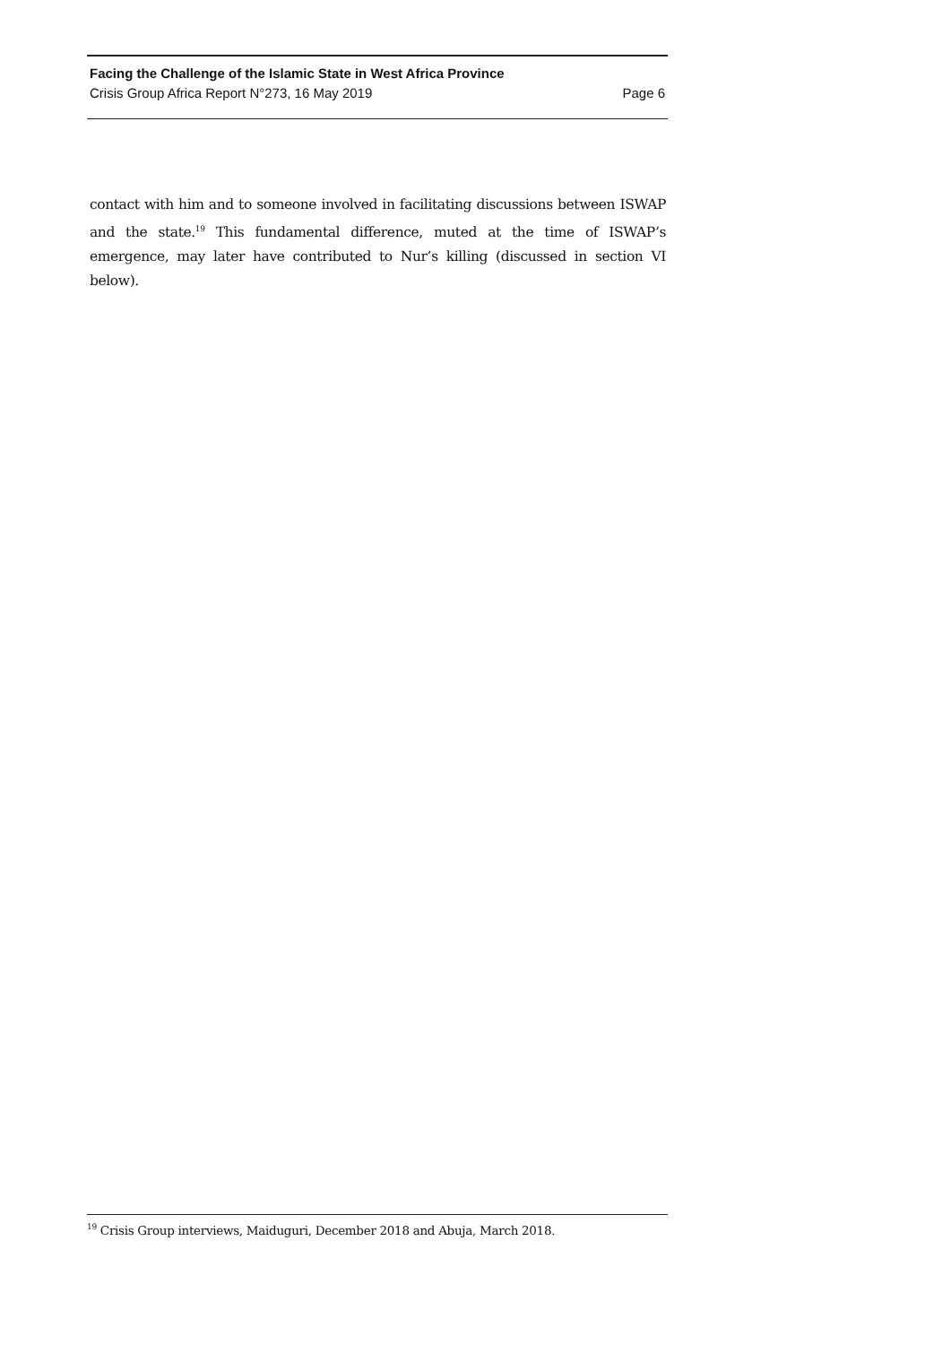Facing the Challenge of the Islamic State in West Africa Province
Crisis Group Africa Report N°273, 16 May 2019 Page 6
contact with him and to someone involved in facilitating discussions between ISWAP and the state.<sup>19</sup> This fundamental difference, muted at the time of ISWAP’s emergence, may later have contributed to Nur’s killing (discussed in section VI below).
<sup>19</sup> Crisis Group interviews, Maiduguri, December 2018 and Abuja, March 2018.